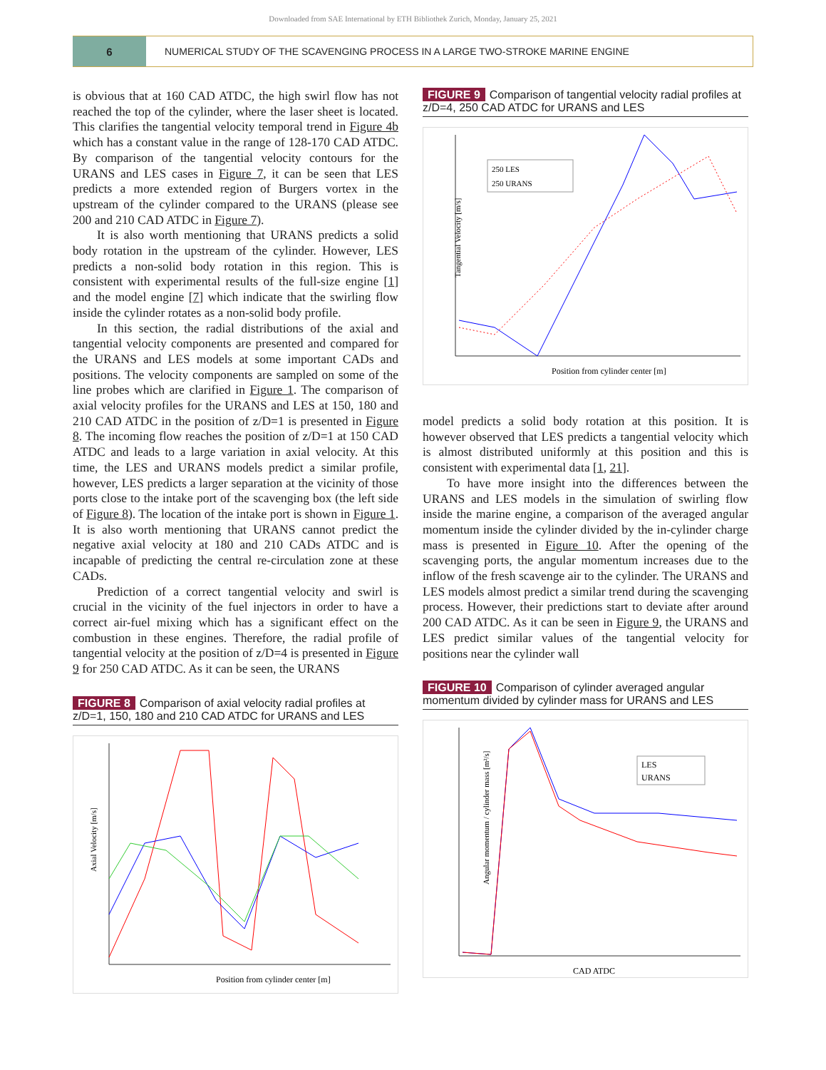Downloaded from SAE International by ETH Bibliothek Zurich, Monday, January 25, 2021
6
NUMERICAL STUDY OF THE SCAVENGING PROCESS IN A LARGE TWO-STROKE MARINE ENGINE
is obvious that at 160 CAD ATDC, the high swirl flow has not reached the top of the cylinder, where the laser sheet is located. This clarifies the tangential velocity temporal trend in Figure 4b which has a constant value in the range of 128-170 CAD ATDC. By comparison of the tangential velocity contours for the URANS and LES cases in Figure 7, it can be seen that LES predicts a more extended region of Burgers vortex in the upstream of the cylinder compared to the URANS (please see 200 and 210 CAD ATDC in Figure 7).
It is also worth mentioning that URANS predicts a solid body rotation in the upstream of the cylinder. However, LES predicts a non-solid body rotation in this region. This is consistent with experimental results of the full-size engine [1] and the model engine [7] which indicate that the swirling flow inside the cylinder rotates as a non-solid body profile.
In this section, the radial distributions of the axial and tangential velocity components are presented and compared for the URANS and LES models at some important CADs and positions. The velocity components are sampled on some of the line probes which are clarified in Figure 1. The comparison of axial velocity profiles for the URANS and LES at 150, 180 and 210 CAD ATDC in the position of z/D=1 is presented in Figure 8. The incoming flow reaches the position of z/D=1 at 150 CAD ATDC and leads to a large variation in axial velocity. At this time, the LES and URANS models predict a similar profile, however, LES predicts a larger separation at the vicinity of those ports close to the intake port of the scavenging box (the left side of Figure 8). The location of the intake port is shown in Figure 1. It is also worth mentioning that URANS cannot predict the negative axial velocity at 180 and 210 CADs ATDC and is incapable of predicting the central re-circulation zone at these CADs.
Prediction of a correct tangential velocity and swirl is crucial in the vicinity of the fuel injectors in order to have a correct air-fuel mixing which has a significant effect on the combustion in these engines. Therefore, the radial profile of tangential velocity at the position of z/D=4 is presented in Figure 9 for 250 CAD ATDC. As it can be seen, the URANS
FIGURE 8 Comparison of axial velocity radial profiles at z/D=1, 150, 180 and 210 CAD ATDC for URANS and LES
Axial Velocity [m/s]
Position from cylinder center [m]
FIGURE 9 Comparison of tangential velocity radial profiles at z/D=4, 250 CAD ATDC for URANS and LES
Tangential Velocity [m/s]
250 LES
250 URANS
Position from cylinder center [m]
model predicts a solid body rotation at this position. It is however observed that LES predicts a tangential velocity which is almost distributed uniformly at this position and this is consistent with experimental data [1, 21].
To have more insight into the differences between the URANS and LES models in the simulation of swirling flow inside the marine engine, a comparison of the averaged angular momentum inside the cylinder divided by the in-cylinder charge mass is presented in Figure 10. After the opening of the scavenging ports, the angular momentum increases due to the inflow of the fresh scavenge air to the cylinder. The URANS and LES models almost predict a similar trend during the scavenging process. However, their predictions start to deviate after around 200 CAD ATDC. As it can be seen in Figure 9, the URANS and LES predict similar values of the tangential velocity for positions near the cylinder wall
FIGURE 10 Comparison of cylinder averaged angular momentum divided by cylinder mass for URANS and LES
Angular momentum / cylinder mass [m²/s]
LES
URANS
CAD ATDC